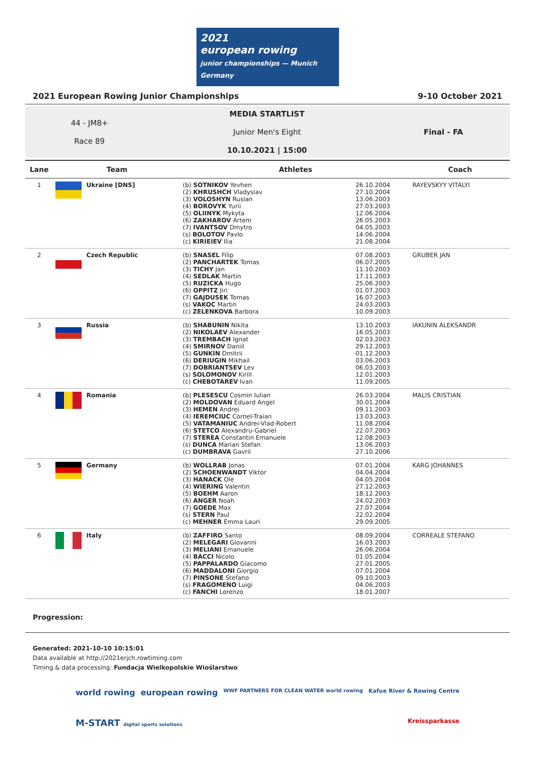2021
european rowing
junior championships — Munich Germany
2021 European Rowing Junior Championships 9-10 October 2021
44 - JM8+
Race 89
MEDIA STARTLIST
Junior Men's Eight
10.10.2021 | 15:00
Final - FA
| Lane | Team | Athletes | | Coach |
| --- | --- | --- | --- | --- |
| 1 | Ukraine [DNS] | (b) SOTNIKOV Yevhen (2) KHRUSHCH Vladyslav (3) VOLOSHYN Ruslan (4) BOROVYK Yurii (5) OLIINYK Mykyta (6) ZAKHAROV Artem (7) IVANTSOV Dmytro (s) BOLOTOV Pavlo (c) KIRIEIEV Ilia | 26.10.2004 27.10.2004 13.06.2003 27.03.2003 12.06.2004 26.05.2003 04.05.2003 14.06.2004 21.08.2004 | RAYEVSKYY VITALYI |
| 2 | Czech Republic | (b) SNASEL Filip (2) PANCHARTEK Tomas (3) TICHY Jan (4) SEDLAK Martin (5) RUZICKA Hugo (6) OPPITZ Jiri (7) GAJDUSEK Tomas (s) VAKOC Martin (c) ZELENKOVA Barbora | 07.08.2003 06.07.2005 11.10.2003 17.11.2003 25.06.2003 01.07.2003 16.07.2003 24.03.2003 10.09.2003 | GRUBER JAN |
| 3 | Russia | (b) SHABUNIN Nikita (2) NIKOLAEV Alexander (3) TREMBACH Ignat (4) SMIRNOV Daniil (5) GUNKIN Dmitrii (6) DERIUGIN Mikhail (7) DOBRIANTSEV Lev (s) SOLOMONOV Kirill (c) CHEBOTAREV Ivan | 13.10.2003 16.05.2003 02.03.2003 29.12.2003 01.12.2003 03.06.2003 06.03.2003 12.01.2003 11.09.2005 | IAKUNIN ALEKSANDR |
| 4 | Romania | (b) PLESESCU Cosmin Iulian (2) MOLDOVAN Eduard Angel (3) HEMEN Andrei (4) IEREMCIUC Cornel-Traian (5) VATAMANIUC Andrei-Vlad-Robert (6) STETCO Alexandru-Gabriel (7) STEREA Constantin Emanuele (s) DUNCA Marian Stefan (c) DUMBRAVA Gavril | 26.03.2004 30.01.2004 09.11.2003 13.03.2003 11.08.2004 22.07.2003 12.08.2003 13.06.2003 27.10.2006 | MALIS CRISTIAN |
| 5 | Germany | (b) WOLLRAB Jonas (2) SCHOENWANDT Viktor (3) HANACK Ole (4) WIERING Valentin (5) BOEHM Aaron (6) ANGER Noah (7) GOEDE Max (s) STERN Paul (c) MEHNER Emma Lauri | 07.01.2004 04.04.2004 04.05.2004 27.12.2003 18.12.2003 24.02.2003 27.07.2004 22.02.2004 29.09.2005 | KARG JOHANNES |
| 6 | Italy | (b) ZAFFIRO Santo (2) MELEGARI Giovanni (3) MELIANI Emanuele (4) BACCI Nicolo (5) PAPPALARDO Giacomo (6) MADDALONI Giorgio (7) PINSONE Stefano (s) FRAGOMENO Luigi (c) FANCHI Lorenzo | 08.09.2004 16.03.2003 26.06.2004 01.05.2004 27.01.2005 07.01.2004 09.10.2003 04.06.2003 18.01.2007 | CORREALE STEFANO |
Progression:
Generated: 2021-10-10 10:15:01
Data available at http://2021erjch.rowtiming.com
Timing & data processing: Fundacja Wielkopolskie Wioślarstwo
world rowing european rowing WWF PARTNERS FOR CLEAN WATER world rowing Kafue River & Rowing Centre
M-START digital sports solutions Kreissparkasse